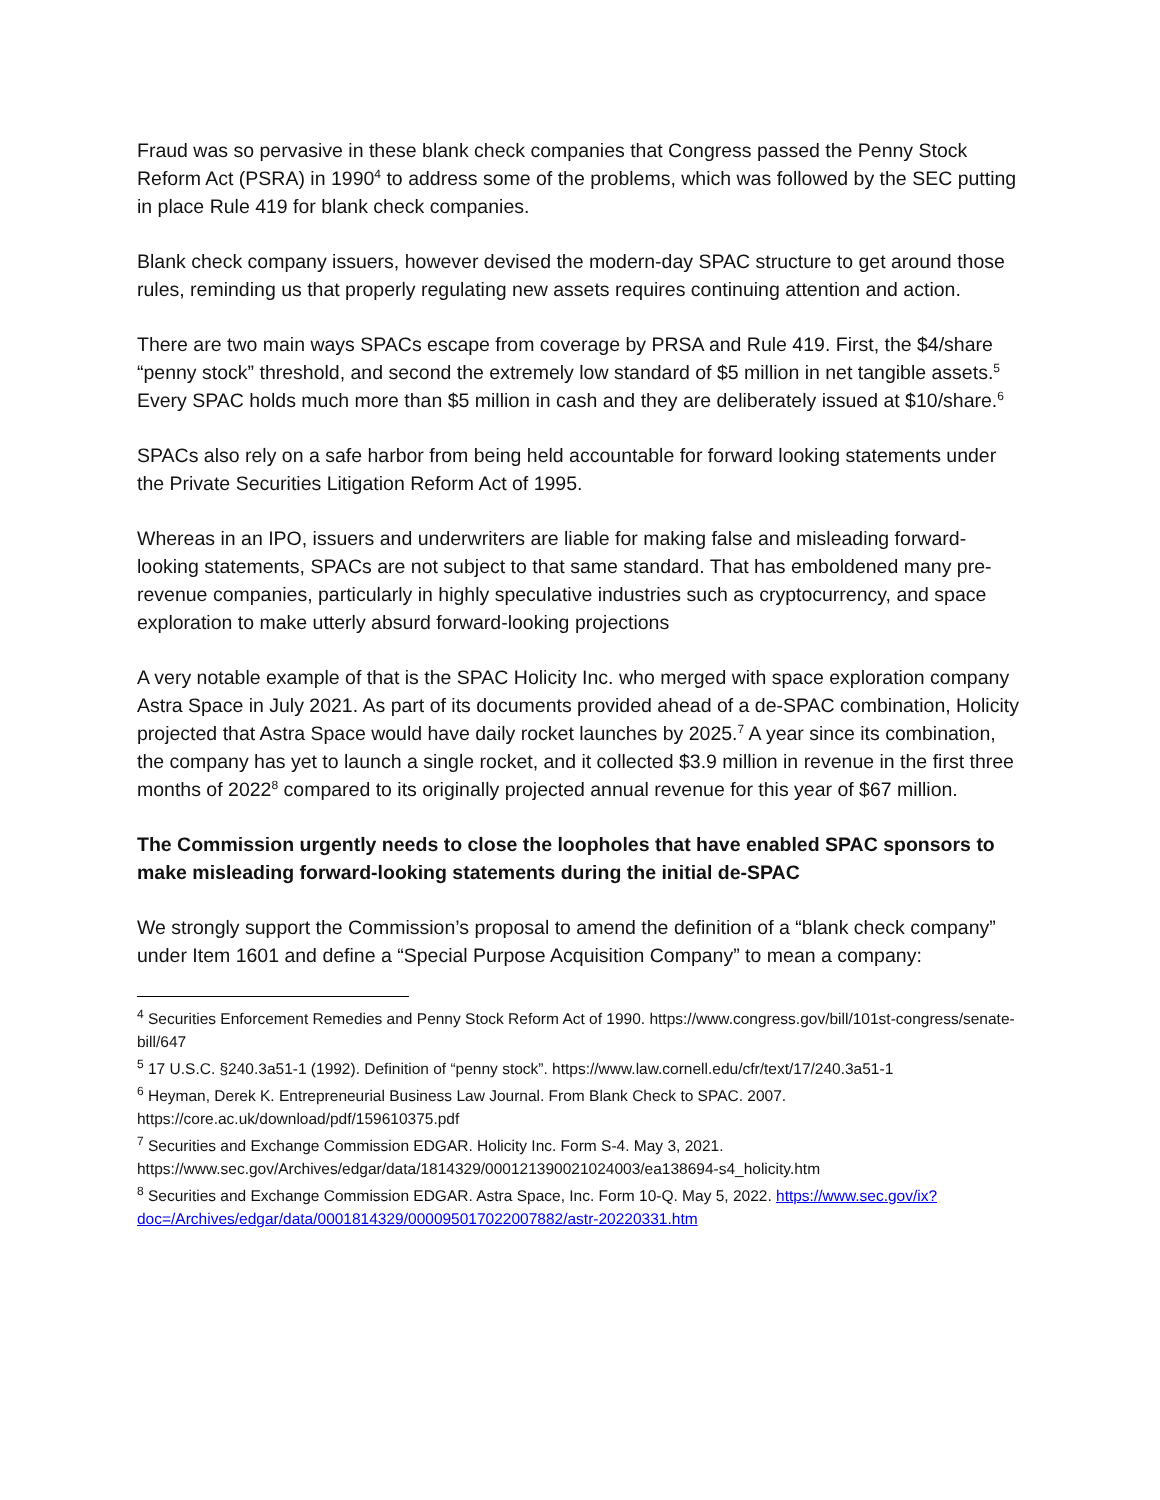Fraud was so pervasive in these blank check companies that Congress passed the Penny Stock Reform Act (PSRA) in 1990<sup>4</sup> to address some of the problems, which was followed by the SEC putting in place Rule 419 for blank check companies.
Blank check company issuers, however devised the modern-day SPAC structure to get around those rules, reminding us that properly regulating new assets requires continuing attention and action.
There are two main ways SPACs escape from coverage by PRSA and Rule 419. First, the $4/share “penny stock” threshold, and second the extremely low standard of $5 million in net tangible assets.<sup>5</sup> Every SPAC holds much more than $5 million in cash and they are deliberately issued at $10/share.<sup>6</sup>
SPACs also rely on a safe harbor from being held accountable for forward looking statements under the Private Securities Litigation Reform Act of 1995.
Whereas in an IPO, issuers and underwriters are liable for making false and misleading forward-looking statements, SPACs are not subject to that same standard. That has emboldened many pre-revenue companies, particularly in highly speculative industries such as cryptocurrency, and space exploration to make utterly absurd forward-looking projections
A very notable example of that is the SPAC Holicity Inc. who merged with space exploration company Astra Space in July 2021. As part of its documents provided ahead of a de-SPAC combination, Holicity projected that Astra Space would have daily rocket launches by 2025.<sup>7</sup> A year since its combination, the company has yet to launch a single rocket, and it collected $3.9 million in revenue in the first three months of 2022<sup>8</sup> compared to its originally projected annual revenue for this year of $67 million.
The Commission urgently needs to close the loopholes that have enabled SPAC sponsors to make misleading forward-looking statements during the initial de-SPAC
We strongly support the Commission’s proposal to amend the definition of a “blank check company” under Item 1601 and define a “Special Purpose Acquisition Company” to mean a company:
<sup>4</sup> Securities Enforcement Remedies and Penny Stock Reform Act of 1990. https://www.congress.gov/bill/101st-congress/senate-bill/647
<sup>5</sup> 17 U.S.C. §240.3a51-1 (1992). Definition of “penny stock”. https://www.law.cornell.edu/cfr/text/17/240.3a51-1
<sup>6</sup> Heyman, Derek K. Entrepreneurial Business Law Journal. From Blank Check to SPAC. 2007. https://core.ac.uk/download/pdf/159610375.pdf
<sup>7</sup> Securities and Exchange Commission EDGAR. Holicity Inc. Form S-4. May 3, 2021. https://www.sec.gov/Archives/edgar/data/1814329/000121390021024003/ea138694-s4_holicity.htm
<sup>8</sup> Securities and Exchange Commission EDGAR. Astra Space, Inc. Form 10-Q. May 5, 2022. https://www.sec.gov/ix?doc=/Archives/edgar/data/0001814329/000095017022007882/astr-20220331.htm